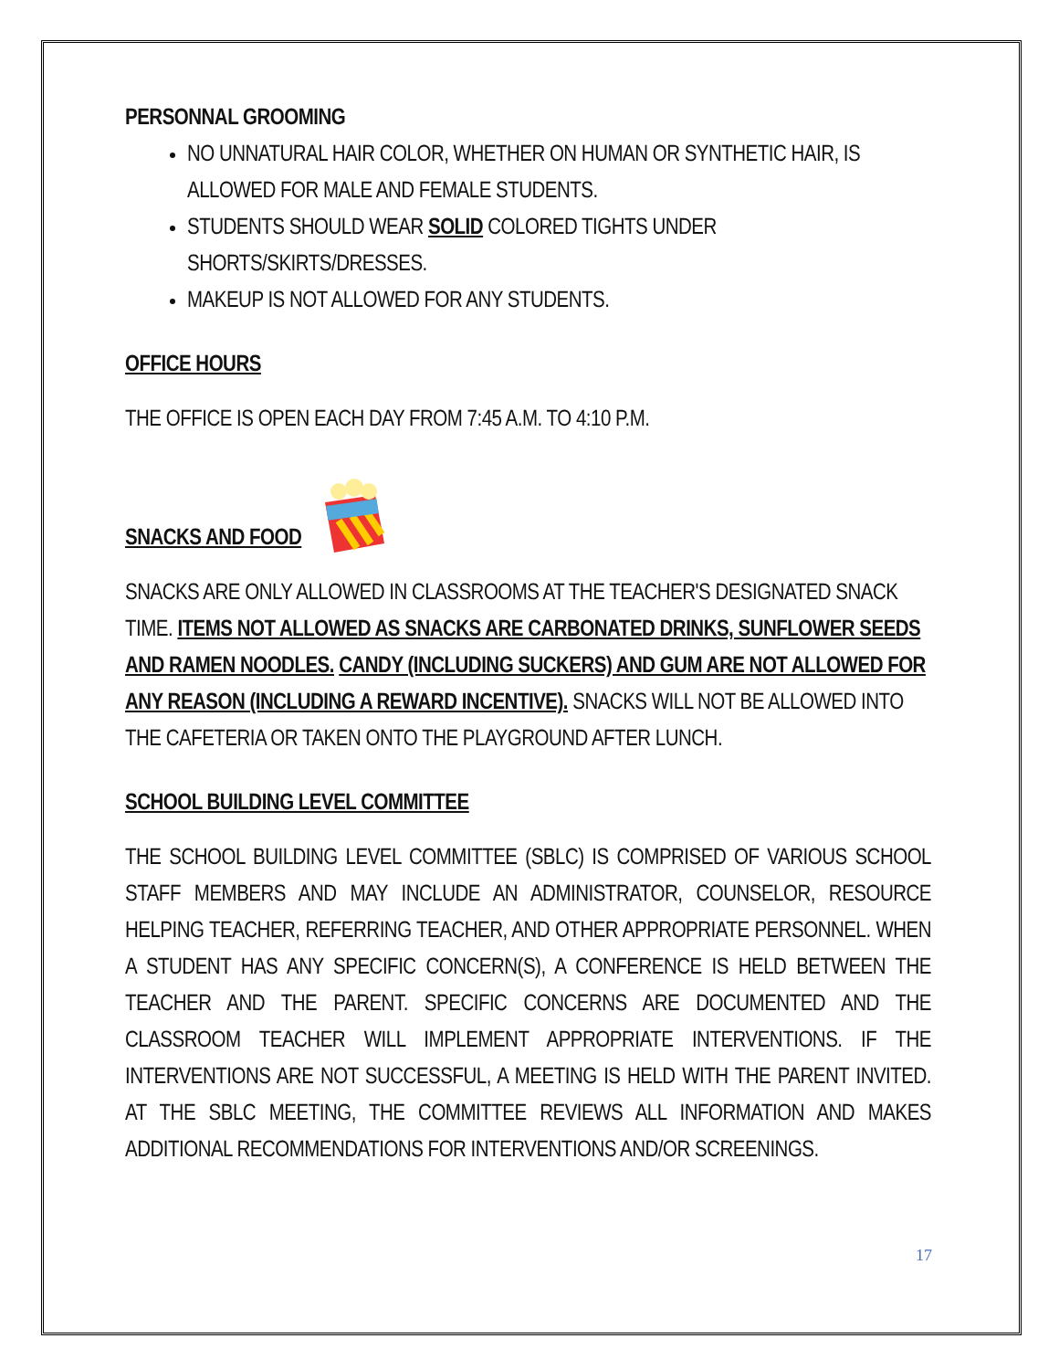PERSONNAL GROOMING
NO UNNATURAL HAIR COLOR, WHETHER ON HUMAN OR SYNTHETIC HAIR, IS ALLOWED FOR MALE AND FEMALE STUDENTS.
STUDENTS SHOULD WEAR SOLID COLORED TIGHTS UNDER SHORTS/SKIRTS/DRESSES.
MAKEUP IS NOT ALLOWED FOR ANY STUDENTS.
OFFICE HOURS
THE OFFICE IS OPEN EACH DAY FROM 7:45 A.M. TO 4:10 P.M.
SNACKS AND FOOD
SNACKS ARE ONLY ALLOWED IN CLASSROOMS AT THE TEACHER'S DESIGNATED SNACK TIME. ITEMS NOT ALLOWED AS SNACKS ARE CARBONATED DRINKS, SUNFLOWER SEEDS AND RAMEN NOODLES. CANDY (INCLUDING SUCKERS) AND GUM ARE NOT ALLOWED FOR ANY REASON (INCLUDING A REWARD INCENTIVE). SNACKS WILL NOT BE ALLOWED INTO THE CAFETERIA OR TAKEN ONTO THE PLAYGROUND AFTER LUNCH.
SCHOOL BUILDING LEVEL COMMITTEE
THE SCHOOL BUILDING LEVEL COMMITTEE (SBLC) IS COMPRISED OF VARIOUS SCHOOL STAFF MEMBERS AND MAY INCLUDE AN ADMINISTRATOR, COUNSELOR, RESOURCE HELPING TEACHER, REFERRING TEACHER, AND OTHER APPROPRIATE PERSONNEL. WHEN A STUDENT HAS ANY SPECIFIC CONCERN(S), A CONFERENCE IS HELD BETWEEN THE TEACHER AND THE PARENT. SPECIFIC CONCERNS ARE DOCUMENTED AND THE CLASSROOM TEACHER WILL IMPLEMENT APPROPRIATE INTERVENTIONS. IF THE INTERVENTIONS ARE NOT SUCCESSFUL, A MEETING IS HELD WITH THE PARENT INVITED. AT THE SBLC MEETING, THE COMMITTEE REVIEWS ALL INFORMATION AND MAKES ADDITIONAL RECOMMENDATIONS FOR INTERVENTIONS AND/OR SCREENINGS.
17